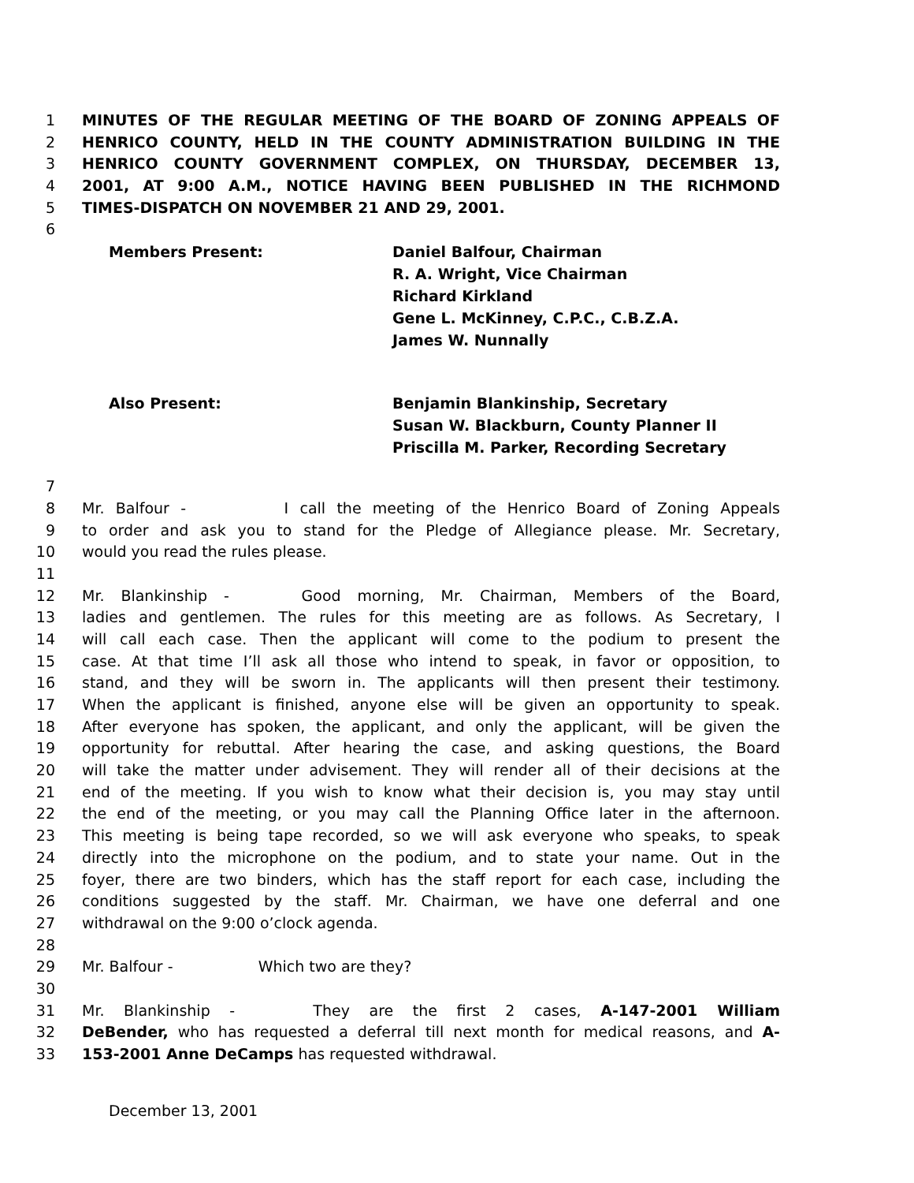1 MINUTES OF THE REGULAR MEETING OF THE BOARD OF ZONING APPEALS OF
2 HENRICO COUNTY, HELD IN THE COUNTY ADMINISTRATION BUILDING IN THE
3 HENRICO COUNTY GOVERNMENT COMPLEX, ON THURSDAY, DECEMBER 13,
4 2001, AT 9:00 A.M., NOTICE HAVING BEEN PUBLISHED IN THE RICHMOND
5 TIMES-DISPATCH ON NOVEMBER 21 AND 29, 2001.
6
Members Present: Daniel Balfour, Chairman
R. A. Wright, Vice Chairman
Richard Kirkland
Gene L. McKinney, C.P.C., C.B.Z.A.
James W. Nunnally
Also Present: Benjamin Blankinship, Secretary
Susan W. Blackburn, County Planner II
Priscilla M. Parker, Recording Secretary
7
8 Mr. Balfour - I call the meeting of the Henrico Board of Zoning Appeals
9 to order and ask you to stand for the Pledge of Allegiance please. Mr. Secretary,
10 would you read the rules please.
11
12 Mr. Blankinship - Good morning, Mr. Chairman, Members of the Board,
13 ladies and gentlemen. The rules for this meeting are as follows. As Secretary, I
14 will call each case. Then the applicant will come to the podium to present the
15 case. At that time I’ll ask all those who intend to speak, in favor or opposition, to
16 stand, and they will be sworn in. The applicants will then present their testimony.
17 When the applicant is finished, anyone else will be given an opportunity to speak.
18 After everyone has spoken, the applicant, and only the applicant, will be given the
19 opportunity for rebuttal. After hearing the case, and asking questions, the Board
20 will take the matter under advisement. They will render all of their decisions at the
21 end of the meeting. If you wish to know what their decision is, you may stay until
22 the end of the meeting, or you may call the Planning Office later in the afternoon.
23 This meeting is being tape recorded, so we will ask everyone who speaks, to speak
24 directly into the microphone on the podium, and to state your name. Out in the
25 foyer, there are two binders, which has the staff report for each case, including the
26 conditions suggested by the staff. Mr. Chairman, we have one deferral and one
27 withdrawal on the 9:00 o’clock agenda.
28
29 Mr. Balfour - Which two are they?
30
31 Mr. Blankinship - They are the first 2 cases, A-147-2001 William
32 DeBender, who has requested a deferral till next month for medical reasons, and A-
33 153-2001 Anne DeCamps has requested withdrawal.
December 13, 2001